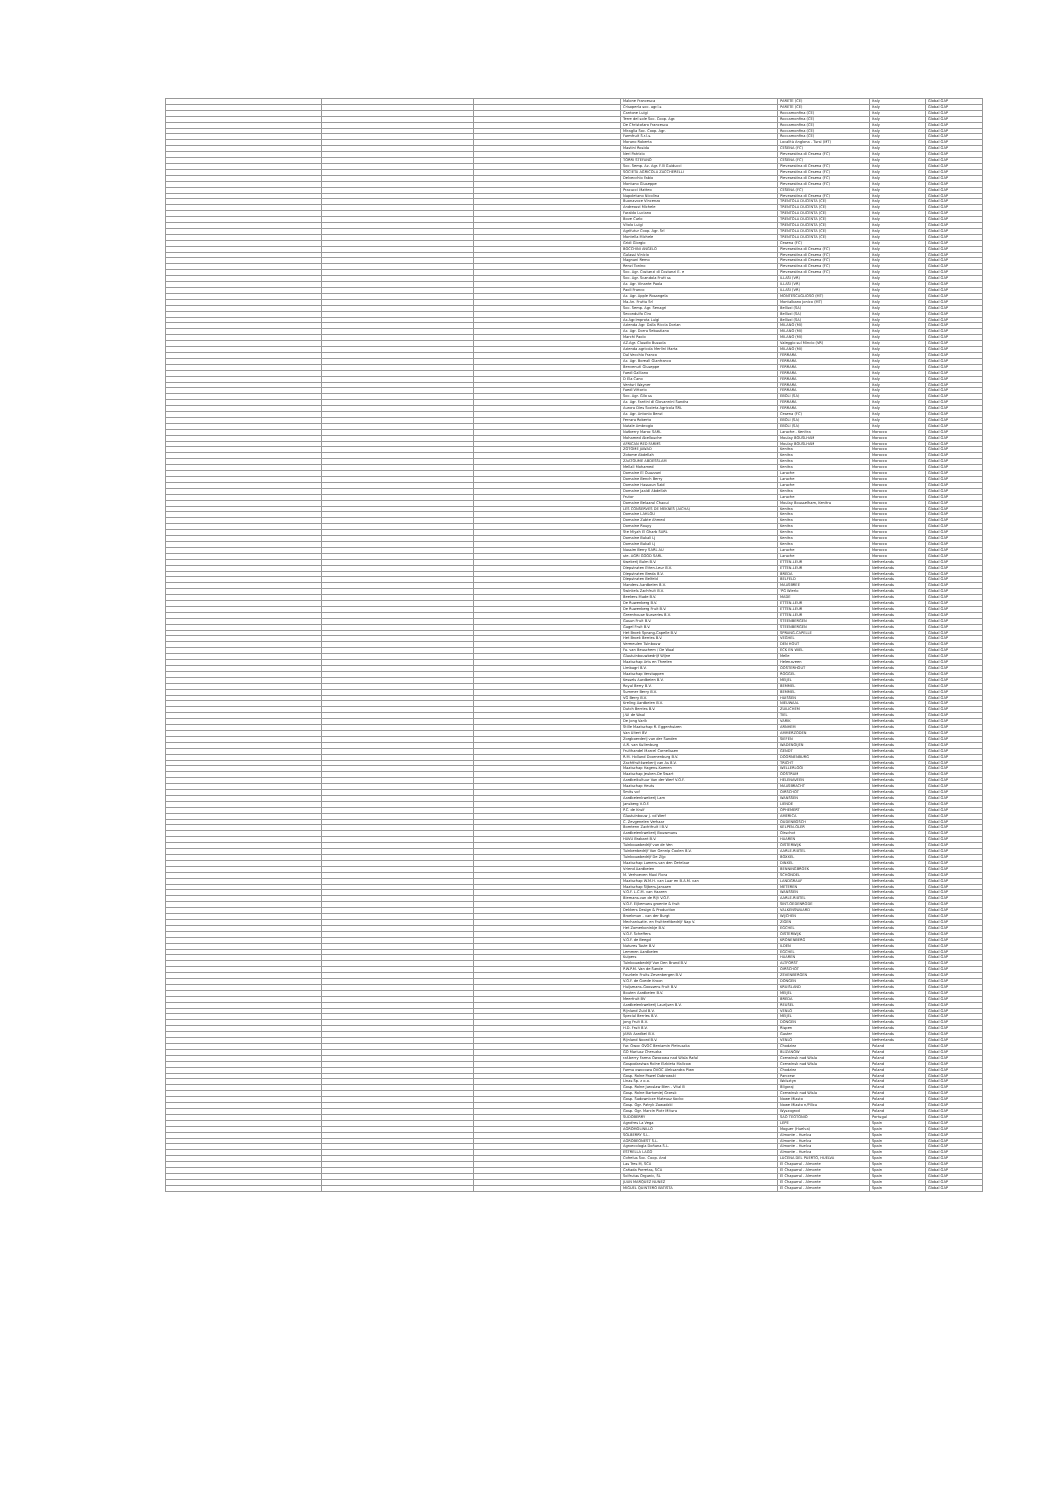| | | | Malone Francesca | PARETE (CE) | Italy | Global GAP |
| | | | Crisoperla soc. agr.l.s | PARETE (CE) | Italy | Global GAP |
| | | | Cantone Luigi | Roccamonfina (CE) | Italy | Global GAP |
| | | | Terre del sole Soc. Coop. Agr. | Roccamonfina (CE) | Italy | Global GAP |
| | | | De Christofaro Francesca | Roccamonfina (CE) | Italy | Global GAP |
| | | | Miraglia Soc. Coop. Agr. | Roccamonfina (CE) | Italy | Global GAP |
| | | | Farmfruit S.r.l.s. | Roccamonfina (CE) | Italy | Global GAP |
| | | | Morano Roberta | Località Anglona - Tursi (MT) | Italy | Global GAP |
| | | | Mastini Rosida | CESENA (FC) | Italy | Global GAP |
| | | | Neri Patrizio | Pievesestina di Cesena (FC) | Italy | Global GAP |
| | | | TORRI STEFANO | CESENA (FC) | Italy | Global GAP |
| | | | Soc. Semp. Az. Agr. F.lli Guiducci | Pievesestina di Cesena (FC) | Italy | Global GAP |
| | | | SOCIETA AGRICOLA ZACCHERELLI | Pievesestina di Cesena (FC) | Italy | Global GAP |
| | | | Delvecchio Fabio | Pievesestina di Cesena (FC) | Italy | Global GAP |
| | | | Montano Giuseppe | Pievesestina di Cesena (FC) | Italy | Global GAP |
| | | | Pracucci Matteo | CESENA (FC) | Italy | Global GAP |
| | | | Napoletano Nicolina | Pievesestina di Cesena (FC) | Italy | Global GAP |
| | | | Buonavoce Vincenzo | TRENTOLA DUCENTA (CE) | Italy | Global GAP |
| | | | Andreozzi Michele | TRENTOLA DUCENTA (CE) | Italy | Global GAP |
| | | | Faraldo Luciano | TRENTOLA DUCENTA (CE) | Italy | Global GAP |
| | | | Bove Carlo | TRENTOLA DUCENTA (CE) | Italy | Global GAP |
| | | | Vitolo Luigi | TRENTOLA DUCENTA (CE) | Italy | Global GAP |
| | | | Agrifutur Coop. Agr. Srl | TRENTOLA DUCENTA (CE) | Italy | Global GAP |
| | | | Montella Michele | TRENTOLA DUCENTA (CE) | Italy | Global GAP |
| | | | Gridi Giorgio | Cesena (FC) | Italy | Global GAP |
| | | | BOCCHINI ANGELO | Pievesestina di Cesena (FC) | Italy | Global GAP |
| | | | Galassi Vinicio | Pievesestina di Cesena (FC) | Italy | Global GAP |
| | | | Magnani Remo | Pievesestina di Cesena (FC) | Italy | Global GAP |
| | | | Renzi Tonino | Pievesestina di Cesena (FC) | Italy | Global GAP |
| | | | Soc. Agr. Costanzi di Costanzi E. e | Pievesestina di Cesena (FC) | Italy | Global GAP |
| | | | Soc. Agr. Scandola Frutt ss | ILLASI (VR) | Italy | Global GAP |
| | | | Az. Agr. Vinante Paola | ILLASI (VR) | Italy | Global GAP |
| | | | Paoli Franco | ILLASI (VR) | Italy | Global GAP |
| | | | Az. Agr. Apple Rosangela | MONTESCAGLIOSO (MT) | Italy | Global GAP |
| | | | Ma.An. Frutta Srl | Montalbano Jonico (MT) | Italy | Global GAP |
| | | | Soc. Semp. Agr. Senagri | Bellizzi (SA) | Italy | Global GAP |
| | | | Secondulfo Ciro | Bellizzi (SA) | Italy | Global GAP |
| | | | Az.Agr.Improta Luigi | Bellizzi (SA) | Italy | Global GAP |
| | | | Azienda Agr. Dalla Riccia Dorian | MILANO (MI) | Italy | Global GAP |
| | | | Az. Agr. Dorra Sebastiano | MILANO (MI) | Italy | Global GAP |
| | | | Marchi Paolo | MILANO (MI) | Italy | Global GAP |
| | | | AZ.Agr. Claudio Bussola | Valeggio sul Mincio (VR) | Italy | Global GAP |
| | | | Azienda agricola Merlini Marta | MILANO (MI) | Italy | Global GAP |
| | | | Dal Vecchio Franco | FERRARA | Italy | Global GAP |
| | | | Az. Agr. Boreali Gianfranco | FERRARA | Italy | Global GAP |
| | | | Benvenuti Giuseppe | FERRARA | Italy | Global GAP |
| | | | Faedi Galliano | FERRARA | Italy | Global GAP |
| | | | D Ela Cano | FERRARA | Italy | Global GAP |
| | | | Venturi Wayner | FERRARA | Italy | Global GAP |
| | | | Faedi Vittorio | FERRARA | Italy | Global GAP |
| | | | Soc. Agr. Gilo ss | EBOLI (SA) | Italy | Global GAP |
| | | | Az. Agr. Fantini di Giovannini Sandra | FERRARA | Italy | Global GAP |
| | | | Aurora Dies Societa Agricola SRL | FERRARA | Italy | Global GAP |
| | | | Az. Agr. Antonio Benzi | Cesena (FC) | Italy | Global GAP |
| | | | Ferrara Roberto | EBOLI (SA) | Italy | Global GAP |
| | | | Natale Ambrogio | EBOLI (SA) | Italy | Global GAP |
| | | | Natberry Maroc SARL | Larache - Kenitra | Morocco | Global GAP |
| | | | Mohamed Abellouche | Moulay BOUSLHAM | Morocco | Global GAP |
| | | | AFRICAN RED FARMS | Moulay BOUSLHAM | Morocco | Global GAP |
| | | | ZOTOME JAWAD | Kenitra | Morocco | Global GAP |
| | | | Zotome Abdellah | Kenitra | Morocco | Global GAP |
| | | | ZAATOUME ABDESSLAM | Kenitra | Morocco | Global GAP |
| | | | Mellali Mohamed | Kenitra | Morocco | Global GAP |
| | | | Domaine El Ouazzani | Larache | Morocco | Global GAP |
| | | | Domaine Bench Berry | Larache | Morocco | Global GAP |
| | | | Domaine Hassoun Said | Larache | Morocco | Global GAP |
| | | | Domaine Jaaidi Abdellah | Kenitra | Morocco | Global GAP |
| | | | Frutor | Larache | Morocco | Global GAP |
| | | | Domaine Belaaral Chaoui | Moulay Bousselham, Kenitra | Morocco | Global GAP |
| | | | LES CONSERVES DE MEKNES (AICHA) | Kenitra | Morocco | Global GAP |
| | | | Domaine LAHLOU | Kenitra | Morocco | Global GAP |
| | | | Domaine Zabte Ahmed | Kenitra | Morocco | Global GAP |
| | | | Domaine Rouyy | Kenitra | Morocco | Global GAP |
| | | | Ste Miyah El Gharb SARL | Kenitra | Morocco | Global GAP |
| | | | Domaine Bakali LJ | Kenitra | Morocco | Global GAP |
| | | | Domaine Bakali LJ | Kenitra | Morocco | Global GAP |
| | | | Nassim Berry SARL AU | Larache | Morocco | Global GAP |
| | | | ste. AGRI GOOD SARL | Larache | Morocco | Global GAP |
| | | | Kwekerij Balm B.V. | ETTEN-LEUR | Netherlands | Global GAP |
| | | | Diepstraten Etten-Leur B.V. | ETTEN-LEUR | Netherlands | Global GAP |
| | | | Diepstraten Breda B.V. | BREDA | Netherlands | Global GAP |
| | | | Diepstraten Belfeld | BELFELD | Netherlands | Global GAP |
| | | | Manders Aardbeien B.V. | MAASBREE | Netherlands | Global GAP |
| | | | Swinkels Zachfruit B.V. | 'PG Wierlo | Netherlands | Global GAP |
| | | | Beekers Made B.V. | MADE | Netherlands | Global GAP |
| | | | De Ruwenberg B.V. | ETTEN-LEUR | Netherlands | Global GAP |
| | | | De Ruwenberg Fruit B.V. | ETTEN-LEUR | Netherlands | Global GAP |
| | | | Greenhouse Nurseries B.V. | ETTEN-LEUR | Netherlands | Global GAP |
| | | | Gasun Fruit B.V. | STEENBERGEN | Netherlands | Global GAP |
| | | | Gagel Fruit B.V. | STEENBERGEN | Netherlands | Global GAP |
| | | | Het Broek Sprang-Capelle B.V. | SPRANG-CAPELLE | Netherlands | Global GAP |
| | | | Het Broek Berries B.V. | VEGHEL | Netherlands | Global GAP |
| | | | Vermeulen Tuinbouw | DEN HOUT | Netherlands | Global GAP |
| | | | Fa. van Beuschem / De Waal | ECK EN WIEL | Netherlands | Global GAP |
| | | | Glastuinbouwbedrijf Wijne | Melle | Netherlands | Global GAP |
| | | | Maatschap Arts en Theelen | Helenaveen | Netherlands | Global GAP |
| | | | Limbagri B.V. | OOSTERHOUT | Netherlands | Global GAP |
| | | | Maatschap Verstappen | ROGGEL | Netherlands | Global GAP |
| | | | Kessels Aardbeien B.V. | MEIJEL | Netherlands | Global GAP |
| | | | Royal Berry B.V. | BEMMEL | Netherlands | Global GAP |
| | | | Summer Berry B.V. | BEMMEL | Netherlands | Global GAP |
| | | | VG Berry B.V. | HUISSEN | Netherlands | Global GAP |
| | | | Kreling Aardbeien B.V. | NIEUWAAL | Netherlands | Global GAP |
| | | | Dutch Berries B.V. | ZUILICHEM | Netherlands | Global GAP |
| | | | J.W. de Waal | TIEL | Netherlands | Global GAP |
| | | | De Jong Varik | VARIK | Netherlands | Global GAP |
| | | | Stille Maatschap R. Eggenhuizen | ARNHEM | Netherlands | Global GAP |
| | | | Van Uitert BV | AMMERZODEN | Netherlands | Global GAP |
| | | | Zorgboerderij van der Sanden | SIEFEN | Netherlands | Global GAP |
| | | | A.R. van Kuilenburg | WADENOIJEN | Netherlands | Global GAP |
| | | | Fruithandel Marcel Cornelissen | GENDT | Netherlands | Global GAP |
| | | | R.M. Holland Doornenburg B.V. | DOORNENBURG | Netherlands | Global GAP |
| | | | Zachtfruitkwekerij van As B.V. | TRICHT | Netherlands | Global GAP |
| | | | Maatschap Hagens-Koenen | WELLERLOOI | Netherlands | Global GAP |
| | | | Maatschap Jeuken-De Swart | OOSTRUM | Netherlands | Global GAP |
| | | | Aardbeikultuur Van der Werf V.O.F. | HELENAVEEN | Netherlands | Global GAP |
| | | | Maatschap Heuts | MAASBRACHT | Netherlands | Global GAP |
| | | | Smits vof | OIRSCHOT | Netherlands | Global GAP |
| | | | Aardbeienkwekerij Lam | WANSSEN | Netherlands | Global GAP |
| | | | Jansberg V.O.F. | LIENDE | Netherlands | Global GAP |
| | | | P.C. de Kruif | OPHEMERT | Netherlands | Global GAP |
| | | | Glastuinbouw J. vd Werf | AMERICA | Netherlands | Global GAP |
| | | | C. Zevgenelen Verhaar | OUDENBOSCH | Netherlands | Global GAP |
| | | | Bomtenn Zachtfruit I B.V. | KELPEN-OLER | Netherlands | Global GAP |
| | | | Aardbeienkwekerij Bouwmans | Oirschot | Netherlands | Global GAP |
| | | | HAVU Brabant B.V. | HAAREN | Netherlands | Global GAP |
| | | | Tuinbouwbedrijf van de Ven | OISTERWIJK | Netherlands | Global GAP |
| | | | Tuinbenbedrijf Van Gennip Coolen B.V. | AARLE-RIXTEL | Netherlands | Global GAP |
| | | | Tuinbouwbedrijf De Zijp | BOXXEL | Netherlands | Global GAP |
| | | | Maatschap Lamers-van den Oetelaar | DINXEL | Netherlands | Global GAP |
| | | | Vriend Aardbeien | BENNINGBROEK | Netherlands | Global GAP |
| | | | M. Verhoeven Maxi Flora | SCHONDEL | Netherlands | Global GAP |
| | | | Maatschap W.M.H. van Laar en B.A.M. van | LANDGRAAF | Netherlands | Global GAP |
| | | | Maatschap Sijbers-Janssen | METEREN | Netherlands | Global GAP |
| | | | V.O.F. L.C.M. van Haaren | WANSSEN | Netherlands | Global GAP |
| | | | Biemans-van de Rijt V.O.F. | AARLE-RIXTEL | Netherlands | Global GAP |
| | | | V.O.F. Eijkemans groente & fruit | SINT-OEDENRODE | Netherlands | Global GAP |
| | | | Dekkers Design & Production | VALKENSWAARD | Netherlands | Global GAP |
| | | | Broekman - van der Burgt | WIJCHEN | Netherlands | Global GAP |
| | | | Mechanisatie- en Fruitteeltbedrijf Nap V. | ZIGEN | Netherlands | Global GAP |
| | | | Het Zomerkoninkje B.V. | EGCHEL | Netherlands | Global GAP |
| | | | V.O.F. Scheffers | OISTERWIJK | Netherlands | Global GAP |
| | | | V.O.F. de Beegd | KRONENBERG | Netherlands | Global GAP |
| | | | Natures Taste B.V. | ILDEN | Netherlands | Global GAP |
| | | | Lemmen Aardbeien | EGCHEL | Netherlands | Global GAP |
| | | | Kuipers | HAAREN | Netherlands | Global GAP |
| | | | Tuinbouwbedrijf Van Den Brand B.V. | ALTFORST | Netherlands | Global GAP |
| | | | P.W.P.M. Van de Sande | OIRSCHOT | Netherlands | Global GAP |
| | | | Fourkein Fruits Zevenbergen B.V. | ZEVENBERGEN | Netherlands | Global GAP |
| | | | V.O.F. de Goede Kroon | DONGEN | Netherlands | Global GAP |
| | | | Huijsmans-Goossens Fruit B.V. | KRUISLAND | Netherlands | Global GAP |
| | | | Bouten Aardbeien B.V. | MEIJEL | Netherlands | Global GAP |
| | | | Meerfruit BV | BREDA | Netherlands | Global GAP |
| | | | Aardbeienkwekerij Laurijsen B.V. | REUSEL | Netherlands | Global GAP |
| | | | Rijnland Zuid B.V. | VENLO | Netherlands | Global GAP |
| | | | Special Berries B.V. | MEIJEL | Netherlands | Global GAP |
| | | | Jong Fruit B.V. | DONGEN | Netherlands | Global GAP |
| | | | H.D. Fruit B.V. | Rispen | Netherlands | Global GAP |
| | | | JAMA Aardbei B.V. | Gaster | Netherlands | Global GAP |
| | | | Rijnland Noord B.V. | VENLO | Netherlands | Global GAP |
| | | | Far. Owoc OVOC Beniamin Pietruszka | Chodziez | Poland | Global GAP |
| | | | GO Mariusz Cheruzka | BLIZANÓW | Poland | Global GAP |
| | | | raf-berry Farma Owocowa nad Wisla Rafal | Czerwinsk nad Wisla | Poland | Global GAP |
| | | | Gospodarstwa Rolne Elzbieta Malicow | Czerwinsk nad Wisla | Poland | Global GAP |
| | | | Farma owocowa OVOC Aleksandra Piwn | Chodziez | Poland | Global GAP |
| | | | Gosp. Rolne Pawel Dabrowski | Parczew | Poland | Global GAP |
| | | | Linas Sp. z o.o. | Wolsztyn | Poland | Global GAP |
| | | | Gosp. Rolne Jaroslaw Bien - Vital B | Bilgoraj | Poland | Global GAP |
| | | | Gosp. Rolne Bartomiej Grzesk | Czerwinsk nad Wisla | Poland | Global GAP |
| | | | Gosp. Sadownicze Mateusz Kocko | Nowe Miasto | Poland | Global GAP |
| | | | Gosp. Ogr. Patryk Zawadzki | Nowe Miasto n/Pilica | Poland | Global GAP |
| | | | Gosp. Ogr. Marcin Piotr Mitura | Wyszogrod | Poland | Global GAP |
| | | | SUDOBERRY | SAO TEOTONIO | Portugal | Global GAP |
| | | | Agrofres La Vega | LEPE | Spain | Global GAP |
| | | | AGROMOLINILLO | Moguer (Huelva) | Spain | Global GAP |
| | | | SOLBERRY S.L. | Almonte - Huelva | Spain | Global GAP |
| | | | AGROBEONEST S.L. | Almonte - Huelva | Spain | Global GAP |
| | | | Agroecologia Doñana S.L. | Almonte - Huelva | Spain | Global GAP |
| | | | ESTRELLA LAGO | Almonte - Huelva | Spain | Global GAP |
| | | | Cofrelus Soc. Coop. And | LUCENA DEL PUERTO, HUELVA | Spain | Global GAP |
| | | | Las Tres M, SCA | El Chaparral - Almonte | Spain | Global GAP |
| | | | Cañada Porretas, SCA | El Chaparral - Almonte | Spain | Global GAP |
| | | | Solfrutas Organic, SL | El Chaparral - Almonte | Spain | Global GAP |
| | | | JUAN MARQUEZ NUÑEZ | El Chaparral - Almonte | Spain | Global GAP |
| | | | MIGUEL QUINTERO BATISTA | El Chaparral - Almonte | Spain | Global GAP |